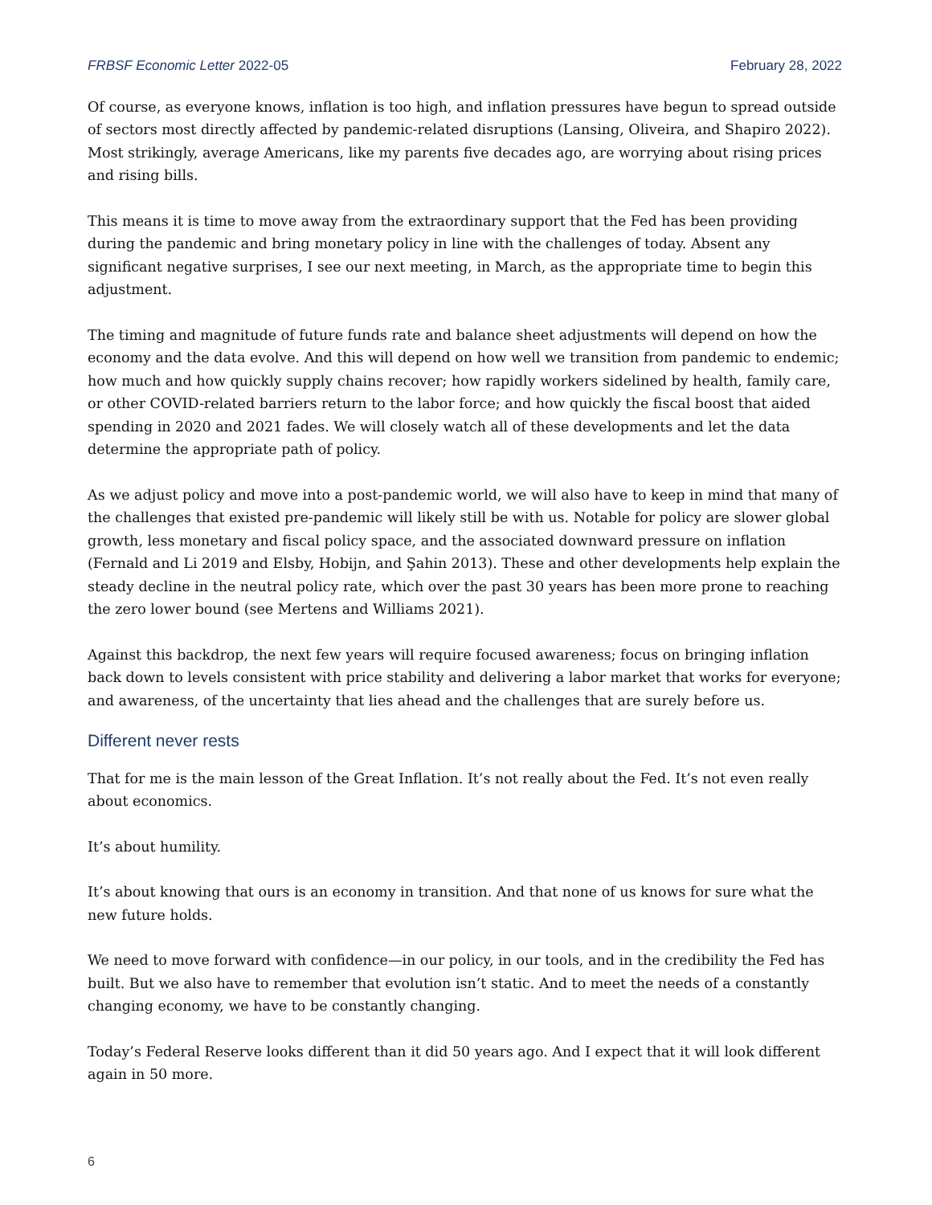FRBSF Economic Letter 2022-05 February 28, 2022
Of course, as everyone knows, inflation is too high, and inflation pressures have begun to spread outside of sectors most directly affected by pandemic-related disruptions (Lansing, Oliveira, and Shapiro 2022). Most strikingly, average Americans, like my parents five decades ago, are worrying about rising prices and rising bills.
This means it is time to move away from the extraordinary support that the Fed has been providing during the pandemic and bring monetary policy in line with the challenges of today. Absent any significant negative surprises, I see our next meeting, in March, as the appropriate time to begin this adjustment.
The timing and magnitude of future funds rate and balance sheet adjustments will depend on how the economy and the data evolve. And this will depend on how well we transition from pandemic to endemic; how much and how quickly supply chains recover; how rapidly workers sidelined by health, family care, or other COVID-related barriers return to the labor force; and how quickly the fiscal boost that aided spending in 2020 and 2021 fades. We will closely watch all of these developments and let the data determine the appropriate path of policy.
As we adjust policy and move into a post-pandemic world, we will also have to keep in mind that many of the challenges that existed pre-pandemic will likely still be with us. Notable for policy are slower global growth, less monetary and fiscal policy space, and the associated downward pressure on inflation (Fernald and Li 2019 and Elsby, Hobijn, and Şahin 2013). These and other developments help explain the steady decline in the neutral policy rate, which over the past 30 years has been more prone to reaching the zero lower bound (see Mertens and Williams 2021).
Against this backdrop, the next few years will require focused awareness; focus on bringing inflation back down to levels consistent with price stability and delivering a labor market that works for everyone; and awareness, of the uncertainty that lies ahead and the challenges that are surely before us.
Different never rests
That for me is the main lesson of the Great Inflation. It’s not really about the Fed. It’s not even really about economics.
It’s about humility.
It’s about knowing that ours is an economy in transition. And that none of us knows for sure what the new future holds.
We need to move forward with confidence—in our policy, in our tools, and in the credibility the Fed has built. But we also have to remember that evolution isn’t static. And to meet the needs of a constantly changing economy, we have to be constantly changing.
Today’s Federal Reserve looks different than it did 50 years ago. And I expect that it will look different again in 50 more.
6